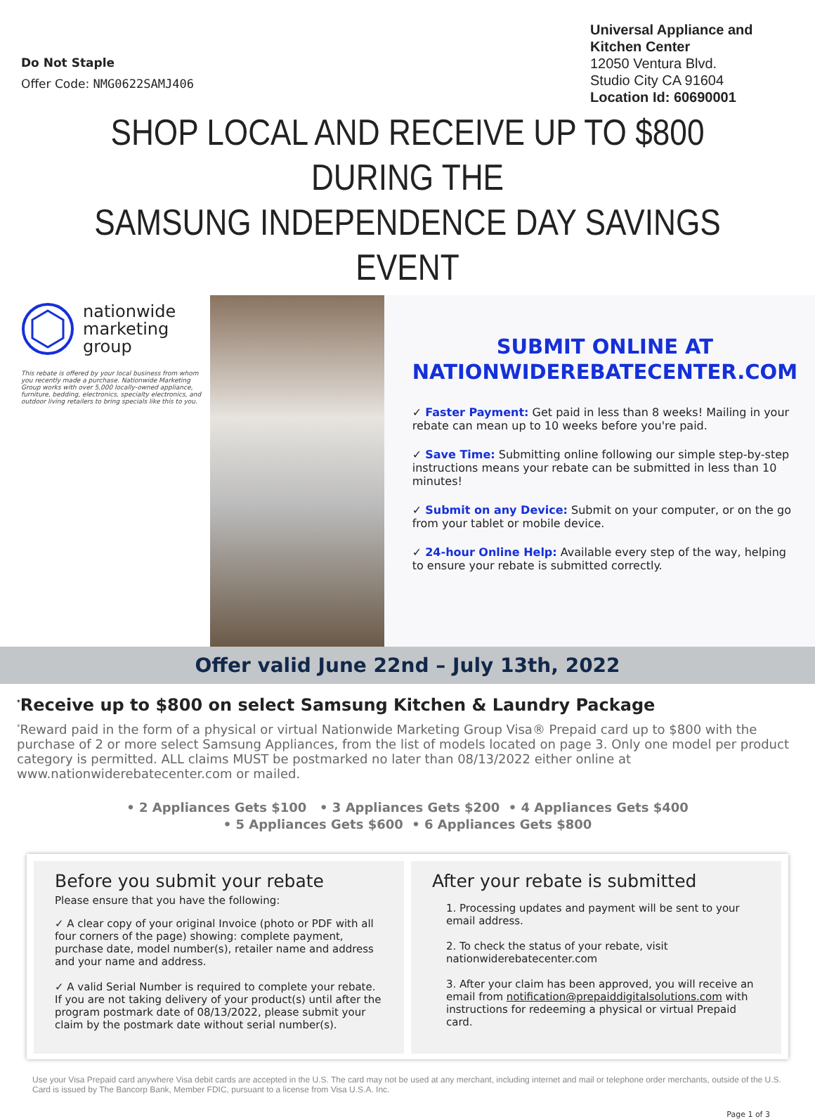Do Not Staple
Offer Code: NMG0622SAMJ406
Universal Appliance and Kitchen Center
12050 Ventura Blvd.
Studio City CA 91604
Location Id: 60690001
SHOP LOCAL AND RECEIVE UP TO $800 DURING THE
SAMSUNG INDEPENDENCE DAY SAVINGS EVENT
nationwide
marketing
group
This rebate is offered by your local business from whom you recently made a purchase. Nationwide Marketing Group works with over 5,000 locally-owned appliance, furniture, bedding, electronics, specialty electronics, and outdoor living retailers to bring specials like this to you.
SUBMIT ONLINE AT NATIONWIDEREBATECENTER.COM
✓ Faster Payment: Get paid in less than 8 weeks! Mailing in your rebate can mean up to 10 weeks before you're paid.
✓ Save Time: Submitting online following our simple step-by-step instructions means your rebate can be submitted in less than 10 minutes!
✓ Submit on any Device: Submit on your computer, or on the go from your tablet or mobile device.
✓ 24-hour Online Help: Available every step of the way, helping to ensure your rebate is submitted correctly.
Offer valid June 22nd – July 13th, 2022
<sup>*</sup> Receive up to $800 on select Samsung Kitchen & Laundry Package
<sup>*</sup> Reward paid in the form of a physical or virtual Nationwide Marketing Group Visa® Prepaid card up to $800 with the purchase of 2 or more select Samsung Appliances, from the list of models located on page 3. Only one model per product category is permitted. ALL claims MUST be postmarked no later than 08/13/2022 either online at www.nationwiderebatecenter.com or mailed.
• 2 Appliances Gets $100 • 3 Appliances Gets $200 • 4 Appliances Gets $400
• 5 Appliances Gets $600 • 6 Appliances Gets $800
Before you submit your rebate
Please ensure that you have the following:
✓ A clear copy of your original Invoice (photo or PDF with all four corners of the page) showing: complete payment, purchase date, model number(s), retailer name and address and your name and address.
✓ A valid Serial Number is required to complete your rebate. If you are not taking delivery of your product(s) until after the program postmark date of 08/13/2022, please submit your claim by the postmark date without serial number(s).
After your rebate is submitted
1. Processing updates and payment will be sent to your email address.
2. To check the status of your rebate, visit nationwiderebatecenter.com
3. After your claim has been approved, you will receive an email from notification@prepaiddigitalsolutions.com with instructions for redeeming a physical or virtual Prepaid card.
Use your Visa Prepaid card anywhere Visa debit cards are accepted in the U.S. The card may not be used at any merchant, including internet and mail or telephone order merchants, outside of the U.S. Card is issued by The Bancorp Bank, Member FDIC, pursuant to a license from Visa U.S.A. Inc.
Page 1 of 3